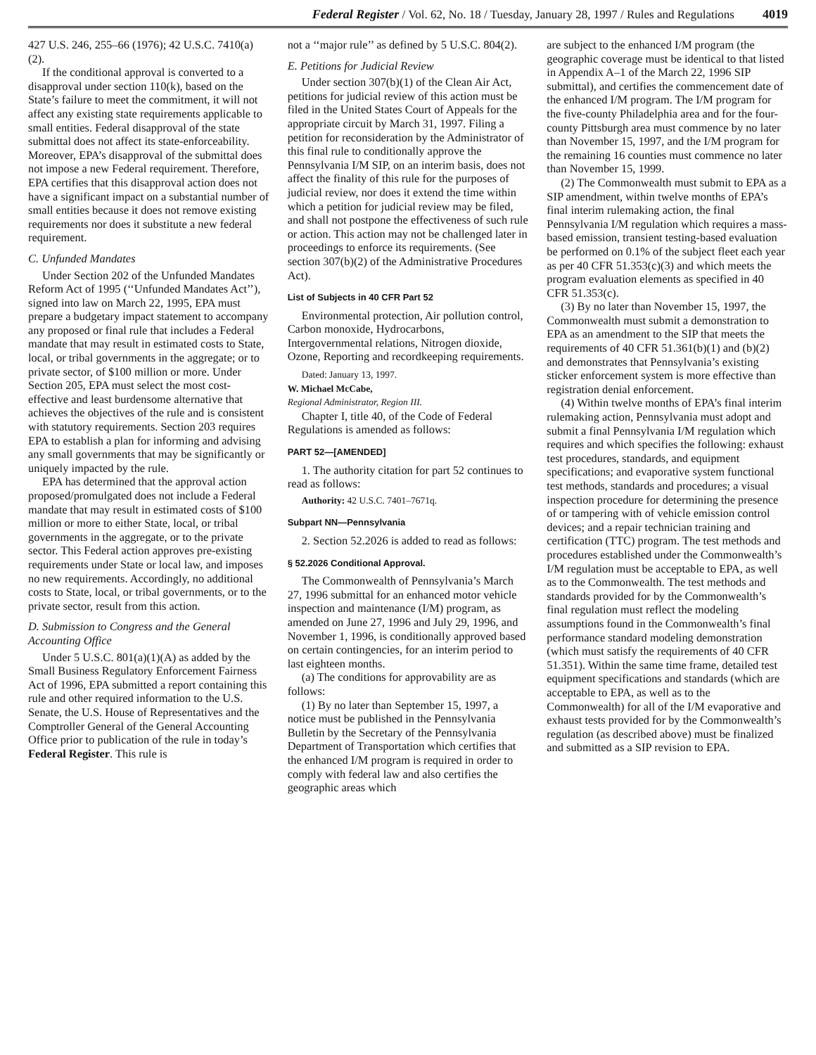Federal Register / Vol. 62, No. 18 / Tuesday, January 28, 1997 / Rules and Regulations 4019
427 U.S. 246, 255–66 (1976); 42 U.S.C. 7410(a)(2).
If the conditional approval is converted to a disapproval under section 110(k), based on the State’s failure to meet the commitment, it will not affect any existing state requirements applicable to small entities. Federal disapproval of the state submittal does not affect its state-enforceability. Moreover, EPA’s disapproval of the submittal does not impose a new Federal requirement. Therefore, EPA certifies that this disapproval action does not have a significant impact on a substantial number of small entities because it does not remove existing requirements nor does it substitute a new federal requirement.
C. Unfunded Mandates
Under Section 202 of the Unfunded Mandates Reform Act of 1995 (‘‘Unfunded Mandates Act’’), signed into law on March 22, 1995, EPA must prepare a budgetary impact statement to accompany any proposed or final rule that includes a Federal mandate that may result in estimated costs to State, local, or tribal governments in the aggregate; or to private sector, of $100 million or more. Under Section 205, EPA must select the most cost-effective and least burdensome alternative that achieves the objectives of the rule and is consistent with statutory requirements. Section 203 requires EPA to establish a plan for informing and advising any small governments that may be significantly or uniquely impacted by the rule.
EPA has determined that the approval action proposed/promulgated does not include a Federal mandate that may result in estimated costs of $100 million or more to either State, local, or tribal governments in the aggregate, or to the private sector. This Federal action approves pre-existing requirements under State or local law, and imposes no new requirements. Accordingly, no additional costs to State, local, or tribal governments, or to the private sector, result from this action.
D. Submission to Congress and the General Accounting Office
Under 5 U.S.C. 801(a)(1)(A) as added by the Small Business Regulatory Enforcement Fairness Act of 1996, EPA submitted a report containing this rule and other required information to the U.S. Senate, the U.S. House of Representatives and the Comptroller General of the General Accounting Office prior to publication of the rule in today’s Federal Register. This rule is
not a ‘‘major rule’’ as defined by 5 U.S.C. 804(2).
E. Petitions for Judicial Review
Under section 307(b)(1) of the Clean Air Act, petitions for judicial review of this action must be filed in the United States Court of Appeals for the appropriate circuit by March 31, 1997. Filing a petition for reconsideration by the Administrator of this final rule to conditionally approve the Pennsylvania I/M SIP, on an interim basis, does not affect the finality of this rule for the purposes of judicial review, nor does it extend the time within which a petition for judicial review may be filed, and shall not postpone the effectiveness of such rule or action. This action may not be challenged later in proceedings to enforce its requirements. (See section 307(b)(2) of the Administrative Procedures Act).
List of Subjects in 40 CFR Part 52
Environmental protection, Air pollution control, Carbon monoxide, Hydrocarbons, Intergovernmental relations, Nitrogen dioxide, Ozone, Reporting and recordkeeping requirements.
Dated: January 13, 1997.
W. Michael McCabe,
Regional Administrator, Region III.
Chapter I, title 40, of the Code of Federal Regulations is amended as follows:
PART 52—[AMENDED]
1. The authority citation for part 52 continues to read as follows:
Authority: 42 U.S.C. 7401–7671q.
Subpart NN—Pennsylvania
2. Section 52.2026 is added to read as follows:
§ 52.2026 Conditional Approval.
The Commonwealth of Pennsylvania’s March 27, 1996 submittal for an enhanced motor vehicle inspection and maintenance (I/M) program, as amended on June 27, 1996 and July 29, 1996, and November 1, 1996, is conditionally approved based on certain contingencies, for an interim period to last eighteen months.
(a) The conditions for approvability are as follows:
(1) By no later than September 15, 1997, a notice must be published in the Pennsylvania Bulletin by the Secretary of the Pennsylvania Department of Transportation which certifies that the enhanced I/M program is required in order to comply with federal law and also certifies the geographic areas which
are subject to the enhanced I/M program (the geographic coverage must be identical to that listed in Appendix A–1 of the March 22, 1996 SIP submittal), and certifies the commencement date of the enhanced I/M program. The I/M program for the five-county Philadelphia area and for the four-county Pittsburgh area must commence by no later than November 15, 1997, and the I/M program for the remaining 16 counties must commence no later than November 15, 1999.
(2) The Commonwealth must submit to EPA as a SIP amendment, within twelve months of EPA’s final interim rulemaking action, the final Pennsylvania I/M regulation which requires a mass-based emission, transient testing-based evaluation be performed on 0.1% of the subject fleet each year as per 40 CFR 51.353(c)(3) and which meets the program evaluation elements as specified in 40 CFR 51.353(c).
(3) By no later than November 15, 1997, the Commonwealth must submit a demonstration to EPA as an amendment to the SIP that meets the requirements of 40 CFR 51.361(b)(1) and (b)(2) and demonstrates that Pennsylvania’s existing sticker enforcement system is more effective than registration denial enforcement.
(4) Within twelve months of EPA’s final interim rulemaking action, Pennsylvania must adopt and submit a final Pennsylvania I/M regulation which requires and which specifies the following: exhaust test procedures, standards, and equipment specifications; and evaporative system functional test methods, standards and procedures; a visual inspection procedure for determining the presence of or tampering with of vehicle emission control devices; and a repair technician training and certification (TTC) program. The test methods and procedures established under the Commonwealth’s I/M regulation must be acceptable to EPA, as well as to the Commonwealth. The test methods and standards provided for by the Commonwealth’s final regulation must reflect the modeling assumptions found in the Commonwealth’s final performance standard modeling demonstration (which must satisfy the requirements of 40 CFR 51.351). Within the same time frame, detailed test equipment specifications and standards (which are acceptable to EPA, as well as to the Commonwealth) for all of the I/M evaporative and exhaust tests provided for by the Commonwealth’s regulation (as described above) must be finalized and submitted as a SIP revision to EPA.